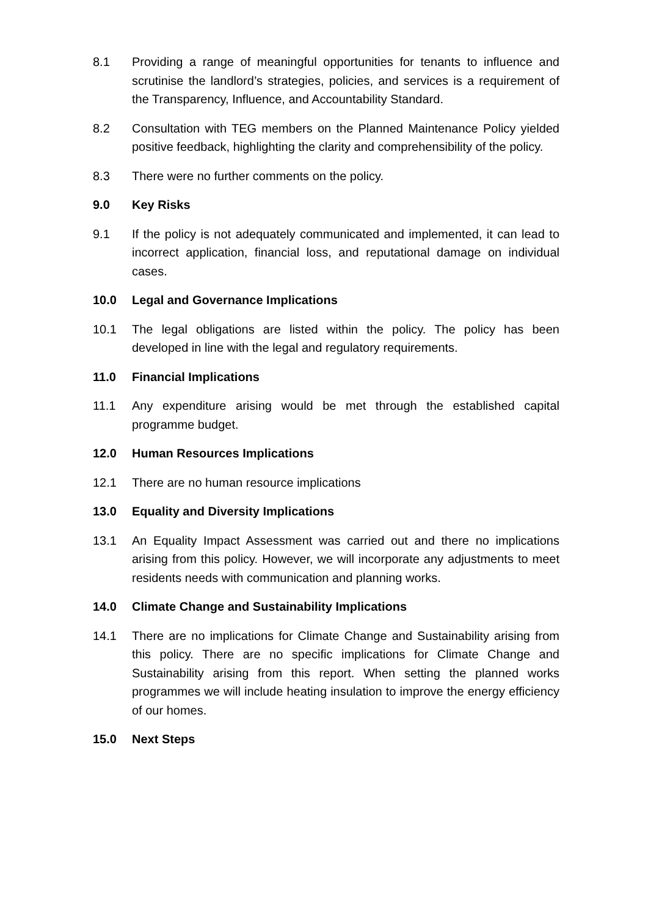8.1 Providing a range of meaningful opportunities for tenants to influence and scrutinise the landlord’s strategies, policies, and services is a requirement of the Transparency, Influence, and Accountability Standard.
8.2 Consultation with TEG members on the Planned Maintenance Policy yielded positive feedback, highlighting the clarity and comprehensibility of the policy.
8.3 There were no further comments on the policy.
9.0 Key Risks
9.1 If the policy is not adequately communicated and implemented, it can lead to incorrect application, financial loss, and reputational damage on individual cases.
10.0 Legal and Governance Implications
10.1 The legal obligations are listed within the policy. The policy has been developed in line with the legal and regulatory requirements.
11.0 Financial Implications
11.1 Any expenditure arising would be met through the established capital programme budget.
12.0 Human Resources Implications
12.1 There are no human resource implications
13.0 Equality and Diversity Implications
13.1 An Equality Impact Assessment was carried out and there no implications arising from this policy. However, we will incorporate any adjustments to meet residents needs with communication and planning works.
14.0 Climate Change and Sustainability Implications
14.1 There are no implications for Climate Change and Sustainability arising from this policy. There are no specific implications for Climate Change and Sustainability arising from this report. When setting the planned works programmes we will include heating insulation to improve the energy efficiency of our homes.
15.0 Next Steps